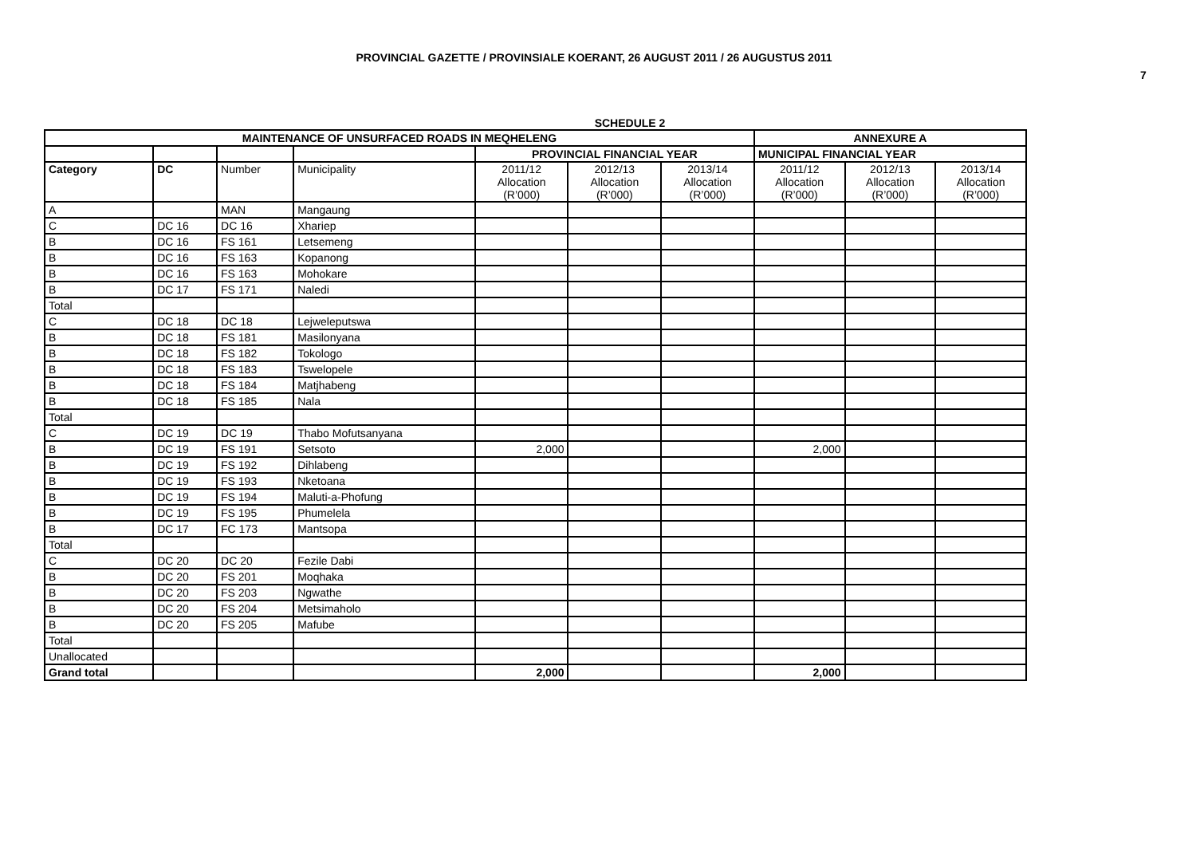PROVINCIAL GAZETTE / PROVINSIALE KOERANT, 26 AUGUST 2011 / 26 AUGUSTUS 2011
7
SCHEDULE 2
| MAINTENANCE OF UNSURFACED ROADS IN MEQHELENG | | | | | | | ANNEXURE A | | |
| --- | --- | --- | --- | --- | --- | --- | --- | --- | --- |
| | | | | PROVINCIAL FINANCIAL YEAR | | | MUNICIPAL FINANCIAL YEAR | | |
| Category | DC | Number | Municipality | 2011/12 Allocation (R’000) | 2012/13 Allocation (R’000) | 2013/14 Allocation (R’000) | 2011/12 Allocation (R’000) | 2012/13 Allocation (R’000) | 2013/14 Allocation (R’000) |
| A | | MAN | Mangaung | | | | | | |
| C | DC 16 | DC 16 | Xhariep | | | | | | |
| B | DC 16 | FS 161 | Letsemeng | | | | | | |
| B | DC 16 | FS 163 | Kopanong | | | | | | |
| B | DC 16 | FS 163 | Mohokare | | | | | | |
| B | DC 17 | FS 171 | Naledi | | | | | | |
| Total | | | | | | | | | |
| C | DC 18 | DC 18 | Lejweleputswa | | | | | | |
| B | DC 18 | FS 181 | Masilonyana | | | | | | |
| B | DC 18 | FS 182 | Tokologo | | | | | | |
| B | DC 18 | FS 183 | Tswelopele | | | | | | |
| B | DC 18 | FS 184 | Matjhabeng | | | | | | |
| B | DC 18 | FS 185 | Nala | | | | | | |
| Total | | | | | | | | | |
| C | DC 19 | DC 19 | Thabo Mofutsanyana | | | | | | |
| B | DC 19 | FS 191 | Setsoto | 2,000 | | | 2,000 | | |
| B | DC 19 | FS 192 | Dihlabeng | | | | | | |
| B | DC 19 | FS 193 | Nketoana | | | | | | |
| B | DC 19 | FS 194 | Maluti-a-Phofung | | | | | | |
| B | DC 19 | FS 195 | Phumelela | | | | | | |
| B | DC 17 | FC 173 | Mantsopa | | | | | | |
| Total | | | | | | | | | |
| C | DC 20 | DC 20 | Fezile Dabi | | | | | | |
| B | DC 20 | FS 201 | Moqhaka | | | | | | |
| B | DC 20 | FS 203 | Ngwathe | | | | | | |
| B | DC 20 | FS 204 | Metsimaholo | | | | | | |
| B | DC 20 | FS 205 | Mafube | | | | | | |
| Total | | | | | | | | | |
| Unallocated | | | | | | | | | |
| Grand total | | | | 2,000 | | | 2,000 | | |